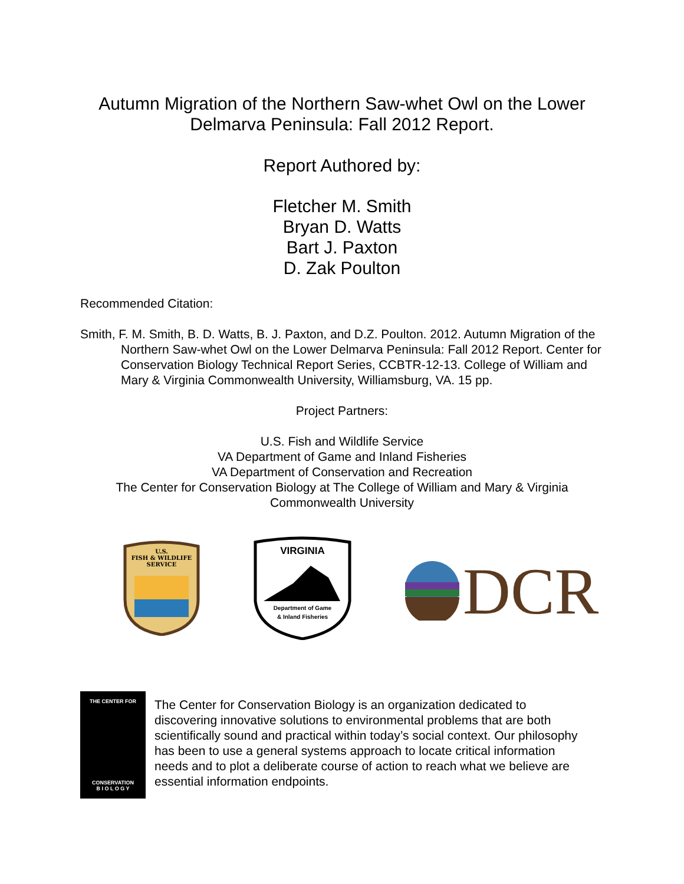Autumn Migration of the Northern Saw-whet Owl on the Lower
Delmarva Peninsula: Fall 2012 Report.
Report Authored by:
Fletcher M. Smith
Bryan D. Watts
Bart J. Paxton
D. Zak Poulton
Recommended Citation:
Smith, F. M. Smith, B. D. Watts, B. J. Paxton, and D.Z. Poulton. 2012. Autumn Migration of the Northern Saw-whet Owl on the Lower Delmarva Peninsula: Fall 2012 Report. Center for Conservation Biology Technical Report Series, CCBTR-12-13. College of William and Mary & Virginia Commonwealth University, Williamsburg, VA. 15 pp.
Project Partners:
U.S. Fish and Wildlife Service
VA Department of Game and Inland Fisheries
VA Department of Conservation and Recreation
The Center for Conservation Biology at The College of William and Mary & Virginia
Commonwealth University
U.S.
FISH & WILDLIFE
SERVICE
VIRGINIA
Department of Game
& Inland Fisheries
DCR
THE CENTER FOR
CONSERVATION
B I O L O G Y
The Center for Conservation Biology is an organization dedicated to discovering innovative solutions to environmental problems that are both scientifically sound and practical within today’s social context. Our philosophy has been to use a general systems approach to locate critical information needs and to plot a deliberate course of action to reach what we believe are essential information endpoints.